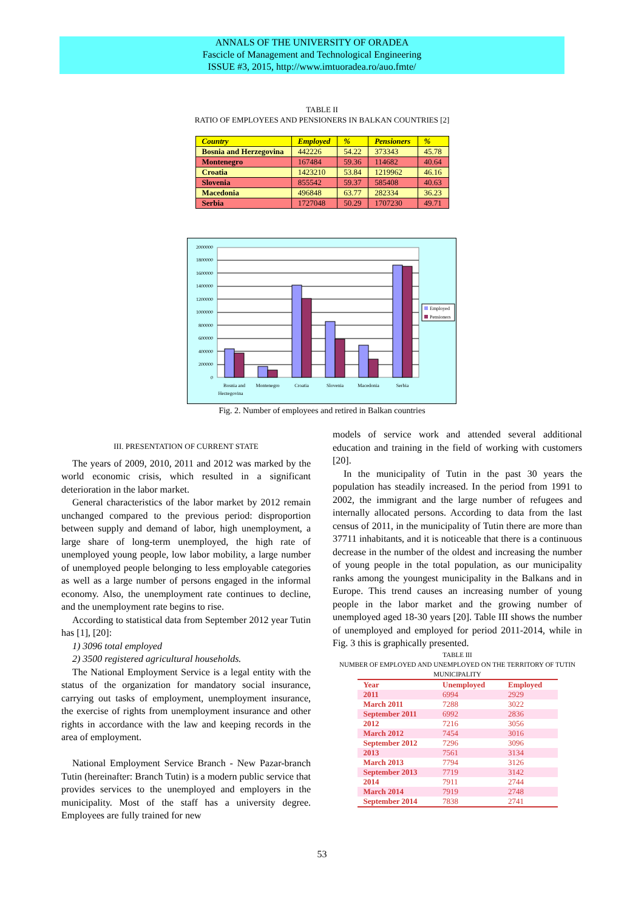ANNALS OF THE UNIVERSITY OF ORADEA
Fascicle of Management and Technological Engineering
ISSUE #3, 2015, http://www.imtuoradea.ro/auo.fmte/
TABLE II
RATIO OF EMPLOYEES AND PENSIONERS IN BALKAN COUNTRIES [2]
| Country | Employed | % | Pensioners | % |
| --- | --- | --- | --- | --- |
| Bosnia and Herzegovina | 442226 | 54.22 | 373343 | 45.78 |
| Montenegro | 167484 | 59.36 | 114682 | 40.64 |
| Croatia | 1423210 | 53.84 | 1219962 | 46.16 |
| Slovenia | 855542 | 59.37 | 585408 | 40.63 |
| Macedonia | 496848 | 63.77 | 282334 | 36.23 |
| Serbia | 1727048 | 50.29 | 1707230 | 49.71 |
2000000
1800000
1600000
1400000
1200000
1000000
800000
600000
400000
200000
0
Bosnia and
Herzegovina
Montenegro
Croatia
Slovenia
Macedonia
Serbia
Employed
Pensioners
Fig. 2. Number of employees and retired in Balkan countries
III. PRESENTATION OF CURRENT STATE
The years of 2009, 2010, 2011 and 2012 was marked by the world economic crisis, which resulted in a significant deterioration in the labor market.
General characteristics of the labor market by 2012 remain unchanged compared to the previous period: disproportion between supply and demand of labor, high unemployment, a large share of long-term unemployed, the high rate of unemployed young people, low labor mobility, a large number of unemployed people belonging to less employable categories as well as a large number of persons engaged in the informal economy. Also, the unemployment rate continues to decline, and the unemployment rate begins to rise.
According to statistical data from September 2012 year Tutin has [1], [20]:
1) 3096 total employed
2) 3500 registered agricultural households.
The National Employment Service is a legal entity with the status of the organization for mandatory social insurance, carrying out tasks of employment, unemployment insurance, the exercise of rights from unemployment insurance and other rights in accordance with the law and keeping records in the area of employment.
National Employment Service Branch - New Pazar-branch Tutin (hereinafter: Branch Tutin) is a modern public service that provides services to the unemployed and employers in the municipality. Most of the staff has a university degree. Employees are fully trained for new
models of service work and attended several additional education and training in the field of working with customers [20].
In the municipality of Tutin in the past 30 years the population has steadily increased. In the period from 1991 to 2002, the immigrant and the large number of refugees and internally allocated persons. According to data from the last census of 2011, in the municipality of Tutin there are more than 37711 inhabitants, and it is noticeable that there is a continuous decrease in the number of the oldest and increasing the number of young people in the total population, as our municipality ranks among the youngest municipality in the Balkans and in Europe. This trend causes an increasing number of young people in the labor market and the growing number of unemployed aged 18-30 years [20]. Table III shows the number of unemployed and employed for period 2011-2014, while in Fig. 3 this is graphically presented.
TABLE III
NUMBER OF EMPLOYED AND UNEMPLOYED ON THE TERRITORY OF TUTIN MUNICIPALITY
| Year | Unemployed | Employed |
| --- | --- | --- |
| 2011 | 6994 | 2929 |
| March 2011 | 7288 | 3022 |
| September 2011 | 6992 | 2836 |
| 2012 | 7216 | 3056 |
| March 2012 | 7454 | 3016 |
| September 2012 | 7296 | 3096 |
| 2013 | 7561 | 3134 |
| March 2013 | 7794 | 3126 |
| September 2013 | 7719 | 3142 |
| 2014 | 7911 | 2744 |
| March 2014 | 7919 | 2748 |
| September 2014 | 7838 | 2741 |
53